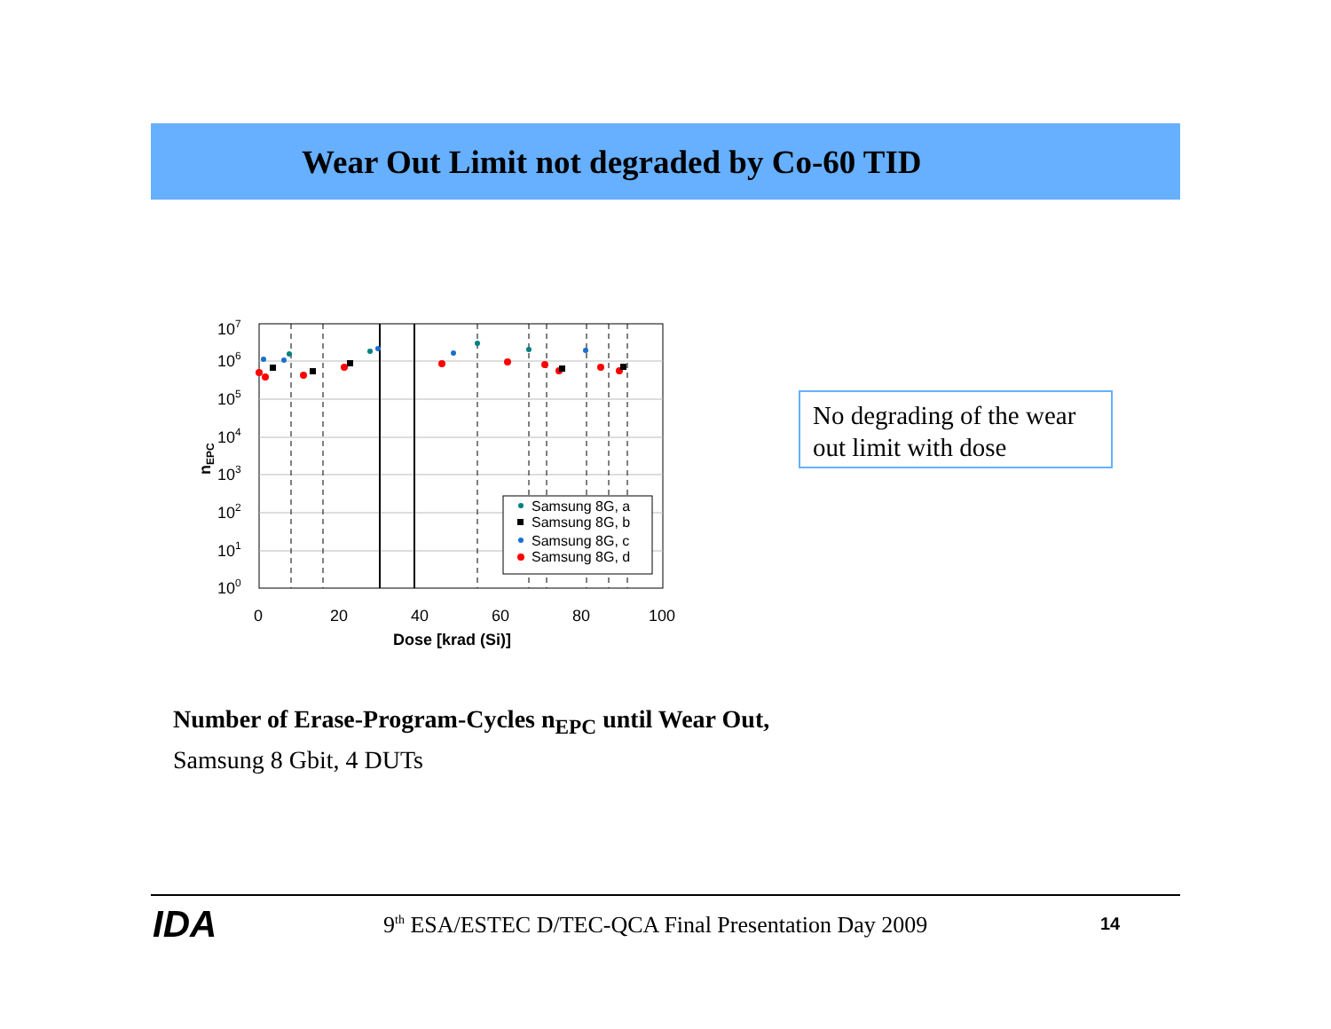Wear Out Limit not degraded by Co-60 TID
Samsung 8G, a
Samsung 8G, b
Samsung 8G, c
Samsung 8G, d
107
106
105
104
103
102
101
100
0
20
40
60
80
100
Dose [krad (Si)]
nEPC
No degrading of the wear out limit with dose
Number of Erase-Program-Cycles n<sub>EPC</sub> until Wear Out,
Samsung 8 Gbit, 4 DUTs
IDA
9<sup>th</sup> ESA/ESTEC D/TEC-QCA Final Presentation Day 2009
14